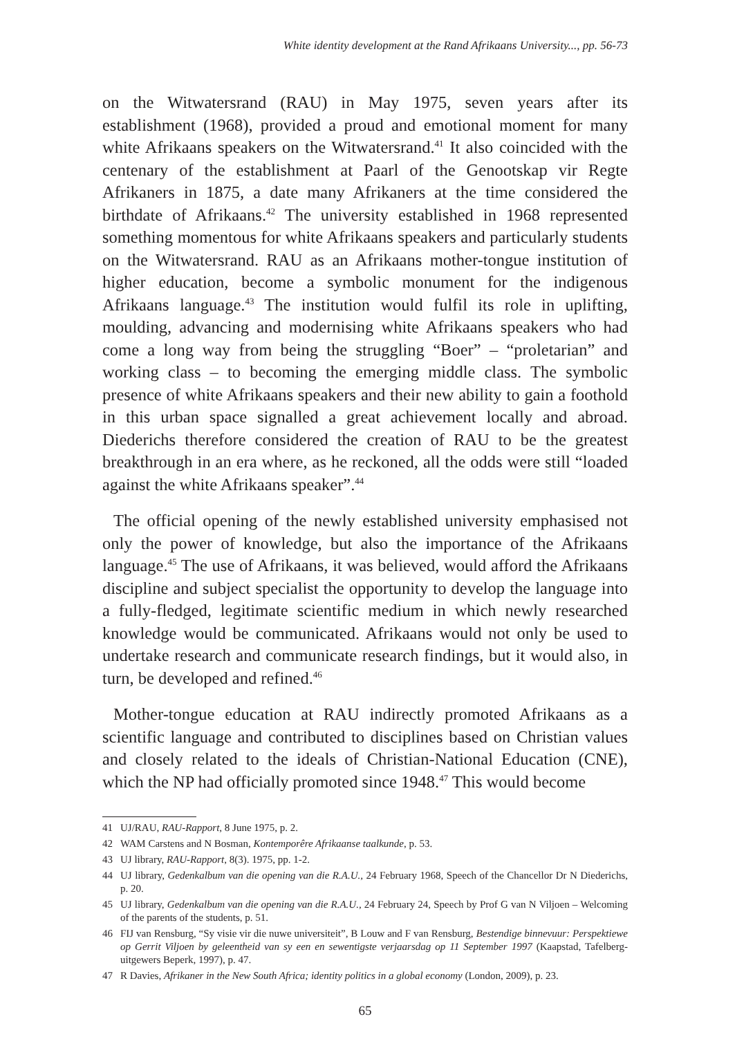White identity development at the Rand Afrikaans University..., pp. 56-73
on the Witwatersrand (RAU) in May 1975, seven years after its establishment (1968), provided a proud and emotional moment for many white Afrikaans speakers on the Witwatersrand.<sup>41</sup> It also coincided with the centenary of the establishment at Paarl of the Genootskap vir Regte Afrikaners in 1875, a date many Afrikaners at the time considered the birthdate of Afrikaans.<sup>42</sup> The university established in 1968 represented something momentous for white Afrikaans speakers and particularly students on the Witwatersrand. RAU as an Afrikaans mother-tongue institution of higher education, become a symbolic monument for the indigenous Afrikaans language.<sup>43</sup> The institution would fulfil its role in uplifting, moulding, advancing and modernising white Afrikaans speakers who had come a long way from being the struggling “Boer” – “proletarian” and working class – to becoming the emerging middle class. The symbolic presence of white Afrikaans speakers and their new ability to gain a foothold in this urban space signalled a great achievement locally and abroad. Diederichs therefore considered the creation of RAU to be the greatest breakthrough in an era where, as he reckoned, all the odds were still “loaded against the white Afrikaans speaker”.<sup>44</sup>
The official opening of the newly established university emphasised not only the power of knowledge, but also the importance of the Afrikaans language.<sup>45</sup> The use of Afrikaans, it was believed, would afford the Afrikaans discipline and subject specialist the opportunity to develop the language into a fully-fledged, legitimate scientific medium in which newly researched knowledge would be communicated. Afrikaans would not only be used to undertake research and communicate research findings, but it would also, in turn, be developed and refined.<sup>46</sup>
Mother-tongue education at RAU indirectly promoted Afrikaans as a scientific language and contributed to disciplines based on Christian values and closely related to the ideals of Christian-National Education (CNE), which the NP had officially promoted since 1948.<sup>47</sup> This would become
41 UJ/RAU, RAU-Rapport, 8 June 1975, p. 2.
42 WAM Carstens and N Bosman, Kontemporêre Afrikaanse taalkunde, p. 53.
43 UJ library, RAU-Rapport, 8(3). 1975, pp. 1-2.
44 UJ library, Gedenkalbum van die opening van die R.A.U., 24 February 1968, Speech of the Chancellor Dr N Diederichs, p. 20.
45 UJ library, Gedenkalbum van die opening van die R.A.U., 24 February 24, Speech by Prof G van N Viljoen – Welcoming of the parents of the students, p. 51.
46 FIJ van Rensburg, “Sy visie vir die nuwe universiteit”, B Louw and F van Rensburg, Bestendige binnevuur: Perspektiewe op Gerrit Viljoen by geleentheid van sy een en sewentigste verjaarsdag op 11 September 1997 (Kaapstad, Tafelberg-uitgewers Beperk, 1997), p. 47.
47 R Davies, Afrikaner in the New South Africa; identity politics in a global economy (London, 2009), p. 23.
65